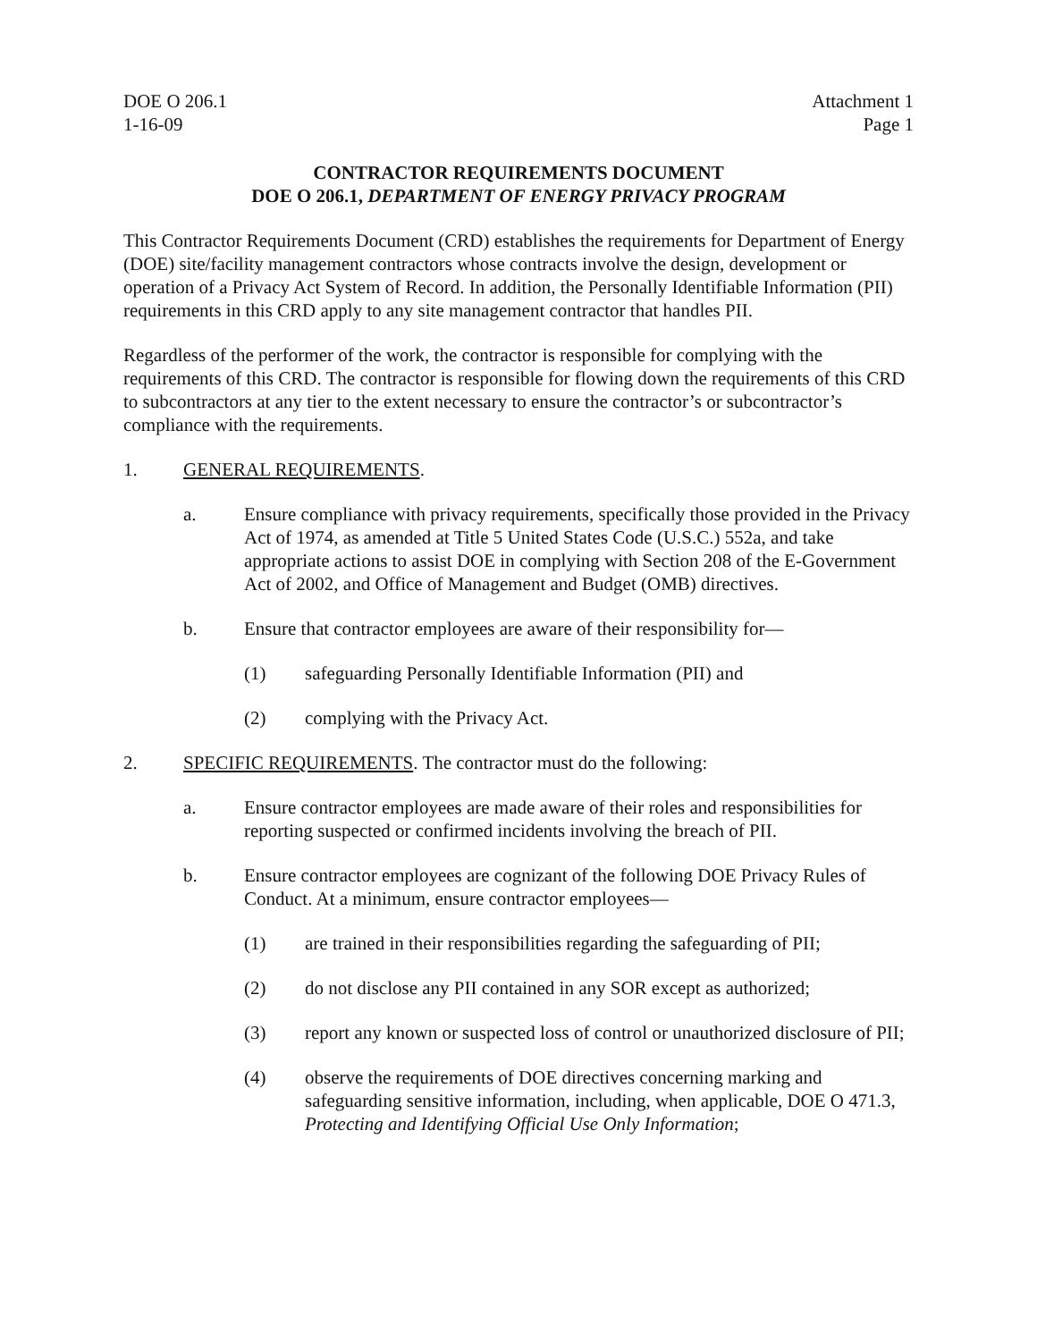DOE O 206.1
1-16-09 Attachment 1
Page 1
CONTRACTOR REQUIREMENTS DOCUMENT
DOE O 206.1, DEPARTMENT OF ENERGY PRIVACY PROGRAM
This Contractor Requirements Document (CRD) establishes the requirements for Department of Energy (DOE) site/facility management contractors whose contracts involve the design, development or operation of a Privacy Act System of Record. In addition, the Personally Identifiable Information (PII) requirements in this CRD apply to any site management contractor that handles PII.
Regardless of the performer of the work, the contractor is responsible for complying with the requirements of this CRD. The contractor is responsible for flowing down the requirements of this CRD to subcontractors at any tier to the extent necessary to ensure the contractor’s or subcontractor’s compliance with the requirements.
1. GENERAL REQUIREMENTS.
a. Ensure compliance with privacy requirements, specifically those provided in the Privacy Act of 1974, as amended at Title 5 United States Code (U.S.C.) 552a, and take appropriate actions to assist DOE in complying with Section 208 of the E-Government Act of 2002, and Office of Management and Budget (OMB) directives.
b. Ensure that contractor employees are aware of their responsibility for—
(1) safeguarding Personally Identifiable Information (PII) and
(2) complying with the Privacy Act.
2. SPECIFIC REQUIREMENTS. The contractor must do the following:
a. Ensure contractor employees are made aware of their roles and responsibilities for reporting suspected or confirmed incidents involving the breach of PII.
b. Ensure contractor employees are cognizant of the following DOE Privacy Rules of Conduct. At a minimum, ensure contractor employees—
(1) are trained in their responsibilities regarding the safeguarding of PII;
(2) do not disclose any PII contained in any SOR except as authorized;
(3) report any known or suspected loss of control or unauthorized disclosure of PII;
(4) observe the requirements of DOE directives concerning marking and safeguarding sensitive information, including, when applicable, DOE O 471.3, Protecting and Identifying Official Use Only Information;